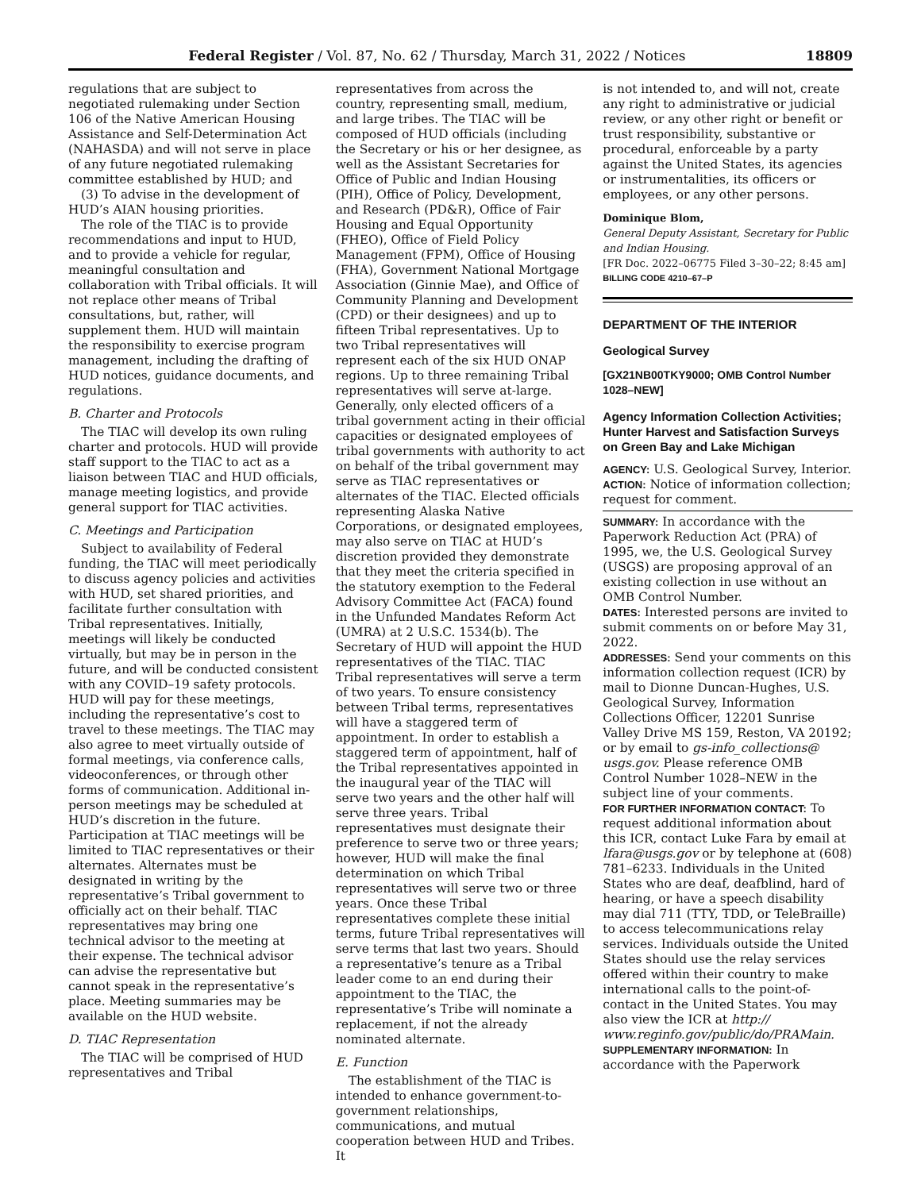Federal Register / Vol. 87, No. 62 / Thursday, March 31, 2022 / Notices 18809
regulations that are subject to negotiated rulemaking under Section 106 of the Native American Housing Assistance and Self-Determination Act (NAHASDA) and will not serve in place of any future negotiated rulemaking committee established by HUD; and
(3) To advise in the development of HUD’s AIAN housing priorities.
The role of the TIAC is to provide recommendations and input to HUD, and to provide a vehicle for regular, meaningful consultation and collaboration with Tribal officials. It will not replace other means of Tribal consultations, but, rather, will supplement them. HUD will maintain the responsibility to exercise program management, including the drafting of HUD notices, guidance documents, and regulations.
B. Charter and Protocols
The TIAC will develop its own ruling charter and protocols. HUD will provide staff support to the TIAC to act as a liaison between TIAC and HUD officials, manage meeting logistics, and provide general support for TIAC activities.
C. Meetings and Participation
Subject to availability of Federal funding, the TIAC will meet periodically to discuss agency policies and activities with HUD, set shared priorities, and facilitate further consultation with Tribal representatives. Initially, meetings will likely be conducted virtually, but may be in person in the future, and will be conducted consistent with any COVID–19 safety protocols. HUD will pay for these meetings, including the representative’s cost to travel to these meetings. The TIAC may also agree to meet virtually outside of formal meetings, via conference calls, videoconferences, or through other forms of communication. Additional in-person meetings may be scheduled at HUD’s discretion in the future. Participation at TIAC meetings will be limited to TIAC representatives or their alternates. Alternates must be designated in writing by the representative’s Tribal government to officially act on their behalf. TIAC representatives may bring one technical advisor to the meeting at their expense. The technical advisor can advise the representative but cannot speak in the representative’s place. Meeting summaries may be available on the HUD website.
D. TIAC Representation
The TIAC will be comprised of HUD representatives and Tribal
representatives from across the country, representing small, medium, and large tribes. The TIAC will be composed of HUD officials (including the Secretary or his or her designee, as well as the Assistant Secretaries for Office of Public and Indian Housing (PIH), Office of Policy, Development, and Research (PD&R), Office of Fair Housing and Equal Opportunity (FHEO), Office of Field Policy Management (FPM), Office of Housing (FHA), Government National Mortgage Association (Ginnie Mae), and Office of Community Planning and Development (CPD) or their designees) and up to fifteen Tribal representatives. Up to two Tribal representatives will represent each of the six HUD ONAP regions. Up to three remaining Tribal representatives will serve at-large. Generally, only elected officers of a tribal government acting in their official capacities or designated employees of tribal governments with authority to act on behalf of the tribal government may serve as TIAC representatives or alternates of the TIAC. Elected officials representing Alaska Native Corporations, or designated employees, may also serve on TIAC at HUD’s discretion provided they demonstrate that they meet the criteria specified in the statutory exemption to the Federal Advisory Committee Act (FACA) found in the Unfunded Mandates Reform Act (UMRA) at 2 U.S.C. 1534(b). The Secretary of HUD will appoint the HUD representatives of the TIAC. TIAC Tribal representatives will serve a term of two years. To ensure consistency between Tribal terms, representatives will have a staggered term of appointment. In order to establish a staggered term of appointment, half of the Tribal representatives appointed in the inaugural year of the TIAC will serve two years and the other half will serve three years. Tribal representatives must designate their preference to serve two or three years; however, HUD will make the final determination on which Tribal representatives will serve two or three years. Once these Tribal representatives complete these initial terms, future Tribal representatives will serve terms that last two years. Should a representative’s tenure as a Tribal leader come to an end during their appointment to the TIAC, the representative’s Tribe will nominate a replacement, if not the already nominated alternate.
E. Function
The establishment of the TIAC is intended to enhance government-to-government relationships, communications, and mutual cooperation between HUD and Tribes. It
is not intended to, and will not, create any right to administrative or judicial review, or any other right or benefit or trust responsibility, substantive or procedural, enforceable by a party against the United States, its agencies or instrumentalities, its officers or employees, or any other persons.
Dominique Blom,
General Deputy Assistant, Secretary for Public and Indian Housing.
[FR Doc. 2022–06775 Filed 3–30–22; 8:45 am]
BILLING CODE 4210–67–P
DEPARTMENT OF THE INTERIOR
Geological Survey
[GX21NB00TKY9000; OMB Control Number 1028–NEW]
Agency Information Collection Activities; Hunter Harvest and Satisfaction Surveys on Green Bay and Lake Michigan
AGENCY: U.S. Geological Survey, Interior.
ACTION: Notice of information collection; request for comment.
SUMMARY: In accordance with the Paperwork Reduction Act (PRA) of 1995, we, the U.S. Geological Survey (USGS) are proposing approval of an existing collection in use without an OMB Control Number.
DATES: Interested persons are invited to submit comments on or before May 31, 2022.
ADDRESSES: Send your comments on this information collection request (ICR) by mail to Dionne Duncan-Hughes, U.S. Geological Survey, Information Collections Officer, 12201 Sunrise Valley Drive MS 159, Reston, VA 20192; or by email to gs-info_collections@ usgs.gov. Please reference OMB Control Number 1028–NEW in the subject line of your comments.
FOR FURTHER INFORMATION CONTACT: To request additional information about this ICR, contact Luke Fara by email at lfara@usgs.gov or by telephone at (608) 781–6233. Individuals in the United States who are deaf, deafblind, hard of hearing, or have a speech disability may dial 711 (TTY, TDD, or TeleBraille) to access telecommunications relay services. Individuals outside the United States should use the relay services offered within their country to make international calls to the point-of-contact in the United States. You may also view the ICR at http:// www.reginfo.gov/public/do/PRAMain.
SUPPLEMENTARY INFORMATION: In accordance with the Paperwork